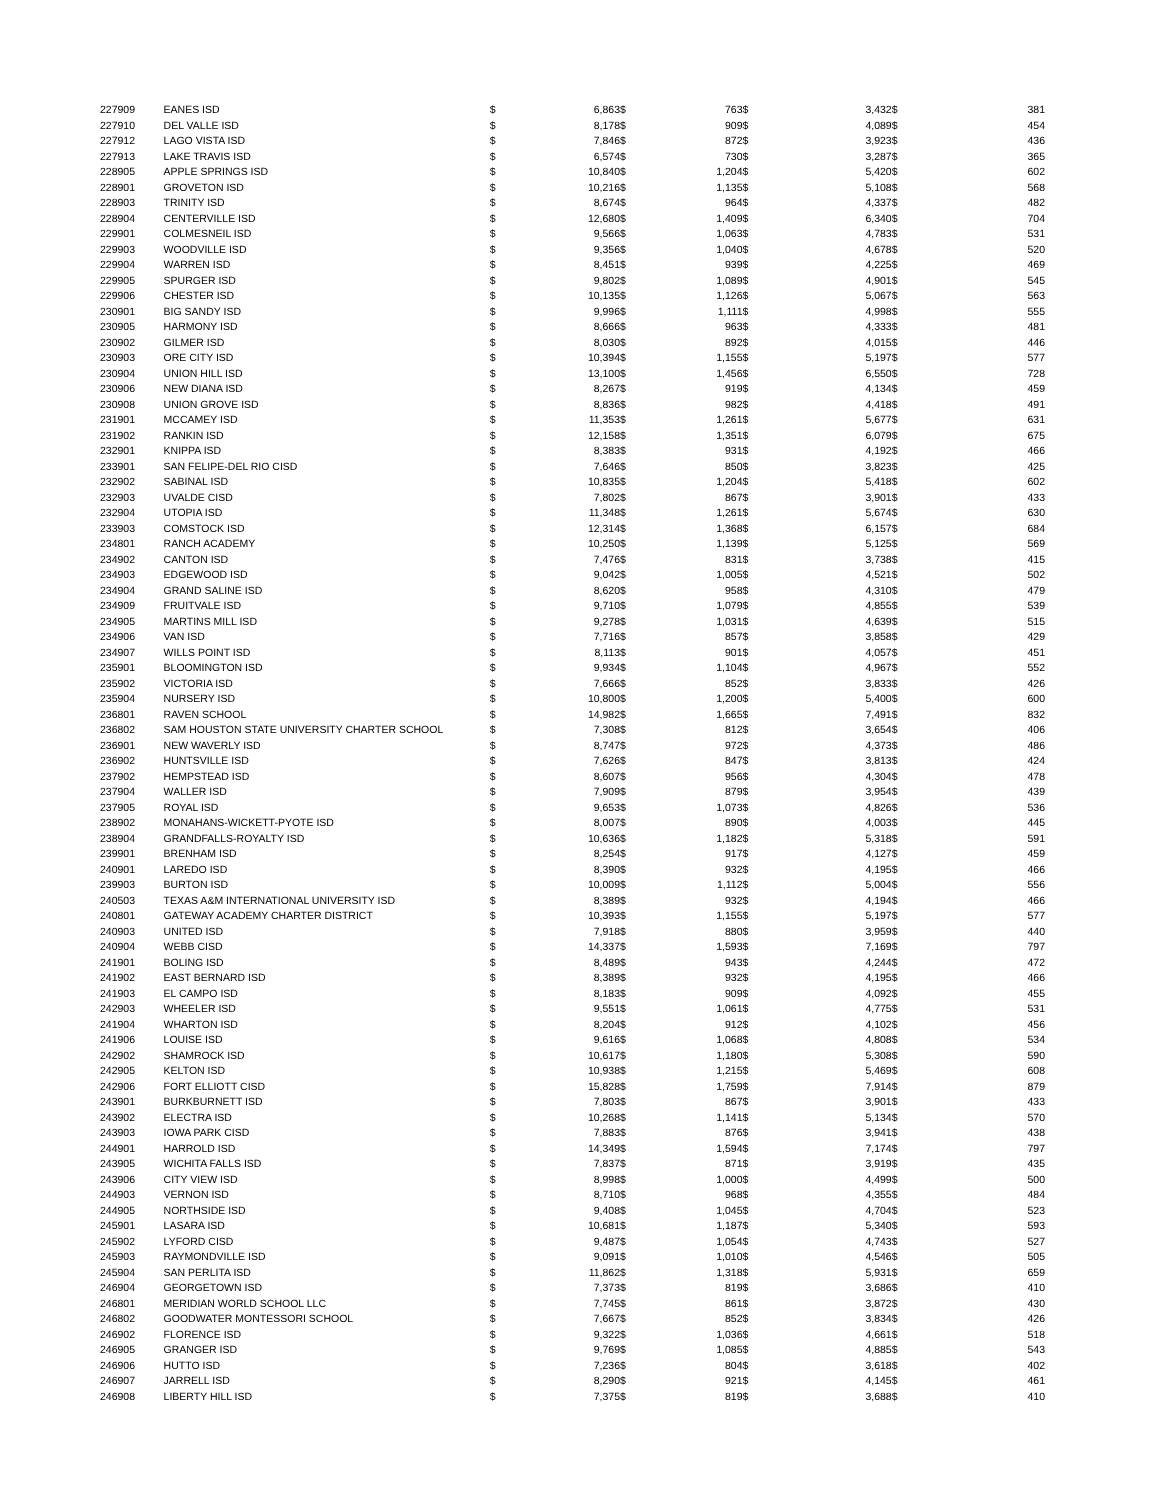| 227909 | EANES ISD | $ | 6,863 | $ | 763 | $ | 3,432 | $ | 381 |
| 227910 | DEL VALLE ISD | $ | 8,178 | $ | 909 | $ | 4,089 | $ | 454 |
| 227912 | LAGO VISTA ISD | $ | 7,846 | $ | 872 | $ | 3,923 | $ | 436 |
| 227913 | LAKE TRAVIS ISD | $ | 6,574 | $ | 730 | $ | 3,287 | $ | 365 |
| 228905 | APPLE SPRINGS ISD | $ | 10,840 | $ | 1,204 | $ | 5,420 | $ | 602 |
| 228901 | GROVETON ISD | $ | 10,216 | $ | 1,135 | $ | 5,108 | $ | 568 |
| 228903 | TRINITY ISD | $ | 8,674 | $ | 964 | $ | 4,337 | $ | 482 |
| 228904 | CENTERVILLE ISD | $ | 12,680 | $ | 1,409 | $ | 6,340 | $ | 704 |
| 229901 | COLMESNEIL ISD | $ | 9,566 | $ | 1,063 | $ | 4,783 | $ | 531 |
| 229903 | WOODVILLE ISD | $ | 9,356 | $ | 1,040 | $ | 4,678 | $ | 520 |
| 229904 | WARREN ISD | $ | 8,451 | $ | 939 | $ | 4,225 | $ | 469 |
| 229905 | SPURGER ISD | $ | 9,802 | $ | 1,089 | $ | 4,901 | $ | 545 |
| 229906 | CHESTER ISD | $ | 10,135 | $ | 1,126 | $ | 5,067 | $ | 563 |
| 230901 | BIG SANDY ISD | $ | 9,996 | $ | 1,111 | $ | 4,998 | $ | 555 |
| 230905 | HARMONY ISD | $ | 8,666 | $ | 963 | $ | 4,333 | $ | 481 |
| 230902 | GILMER ISD | $ | 8,030 | $ | 892 | $ | 4,015 | $ | 446 |
| 230903 | ORE CITY ISD | $ | 10,394 | $ | 1,155 | $ | 5,197 | $ | 577 |
| 230904 | UNION HILL ISD | $ | 13,100 | $ | 1,456 | $ | 6,550 | $ | 728 |
| 230906 | NEW DIANA ISD | $ | 8,267 | $ | 919 | $ | 4,134 | $ | 459 |
| 230908 | UNION GROVE ISD | $ | 8,836 | $ | 982 | $ | 4,418 | $ | 491 |
| 231901 | MCCAMEY ISD | $ | 11,353 | $ | 1,261 | $ | 5,677 | $ | 631 |
| 231902 | RANKIN ISD | $ | 12,158 | $ | 1,351 | $ | 6,079 | $ | 675 |
| 232901 | KNIPPA ISD | $ | 8,383 | $ | 931 | $ | 4,192 | $ | 466 |
| 233901 | SAN FELIPE-DEL RIO CISD | $ | 7,646 | $ | 850 | $ | 3,823 | $ | 425 |
| 232902 | SABINAL ISD | $ | 10,835 | $ | 1,204 | $ | 5,418 | $ | 602 |
| 232903 | UVALDE CISD | $ | 7,802 | $ | 867 | $ | 3,901 | $ | 433 |
| 232904 | UTOPIA ISD | $ | 11,348 | $ | 1,261 | $ | 5,674 | $ | 630 |
| 233903 | COMSTOCK ISD | $ | 12,314 | $ | 1,368 | $ | 6,157 | $ | 684 |
| 234801 | RANCH ACADEMY | $ | 10,250 | $ | 1,139 | $ | 5,125 | $ | 569 |
| 234902 | CANTON ISD | $ | 7,476 | $ | 831 | $ | 3,738 | $ | 415 |
| 234903 | EDGEWOOD ISD | $ | 9,042 | $ | 1,005 | $ | 4,521 | $ | 502 |
| 234904 | GRAND SALINE ISD | $ | 8,620 | $ | 958 | $ | 4,310 | $ | 479 |
| 234909 | FRUITVALE ISD | $ | 9,710 | $ | 1,079 | $ | 4,855 | $ | 539 |
| 234905 | MARTINS MILL ISD | $ | 9,278 | $ | 1,031 | $ | 4,639 | $ | 515 |
| 234906 | VAN ISD | $ | 7,716 | $ | 857 | $ | 3,858 | $ | 429 |
| 234907 | WILLS POINT ISD | $ | 8,113 | $ | 901 | $ | 4,057 | $ | 451 |
| 235901 | BLOOMINGTON ISD | $ | 9,934 | $ | 1,104 | $ | 4,967 | $ | 552 |
| 235902 | VICTORIA ISD | $ | 7,666 | $ | 852 | $ | 3,833 | $ | 426 |
| 235904 | NURSERY ISD | $ | 10,800 | $ | 1,200 | $ | 5,400 | $ | 600 |
| 236801 | RAVEN SCHOOL | $ | 14,982 | $ | 1,665 | $ | 7,491 | $ | 832 |
| 236802 | SAM HOUSTON STATE UNIVERSITY CHARTER SCHOOL | $ | 7,308 | $ | 812 | $ | 3,654 | $ | 406 |
| 236901 | NEW WAVERLY ISD | $ | 8,747 | $ | 972 | $ | 4,373 | $ | 486 |
| 236902 | HUNTSVILLE ISD | $ | 7,626 | $ | 847 | $ | 3,813 | $ | 424 |
| 237902 | HEMPSTEAD ISD | $ | 8,607 | $ | 956 | $ | 4,304 | $ | 478 |
| 237904 | WALLER ISD | $ | 7,909 | $ | 879 | $ | 3,954 | $ | 439 |
| 237905 | ROYAL ISD | $ | 9,653 | $ | 1,073 | $ | 4,826 | $ | 536 |
| 238902 | MONAHANS-WICKETT-PYOTE ISD | $ | 8,007 | $ | 890 | $ | 4,003 | $ | 445 |
| 238904 | GRANDFALLS-ROYALTY ISD | $ | 10,636 | $ | 1,182 | $ | 5,318 | $ | 591 |
| 239901 | BRENHAM ISD | $ | 8,254 | $ | 917 | $ | 4,127 | $ | 459 |
| 240901 | LAREDO ISD | $ | 8,390 | $ | 932 | $ | 4,195 | $ | 466 |
| 239903 | BURTON ISD | $ | 10,009 | $ | 1,112 | $ | 5,004 | $ | 556 |
| 240503 | TEXAS A&M INTERNATIONAL UNIVERSITY ISD | $ | 8,389 | $ | 932 | $ | 4,194 | $ | 466 |
| 240801 | GATEWAY ACADEMY CHARTER DISTRICT | $ | 10,393 | $ | 1,155 | $ | 5,197 | $ | 577 |
| 240903 | UNITED ISD | $ | 7,918 | $ | 880 | $ | 3,959 | $ | 440 |
| 240904 | WEBB CISD | $ | 14,337 | $ | 1,593 | $ | 7,169 | $ | 797 |
| 241901 | BOLING ISD | $ | 8,489 | $ | 943 | $ | 4,244 | $ | 472 |
| 241902 | EAST BERNARD ISD | $ | 8,389 | $ | 932 | $ | 4,195 | $ | 466 |
| 241903 | EL CAMPO ISD | $ | 8,183 | $ | 909 | $ | 4,092 | $ | 455 |
| 242903 | WHEELER ISD | $ | 9,551 | $ | 1,061 | $ | 4,775 | $ | 531 |
| 241904 | WHARTON ISD | $ | 8,204 | $ | 912 | $ | 4,102 | $ | 456 |
| 241906 | LOUISE ISD | $ | 9,616 | $ | 1,068 | $ | 4,808 | $ | 534 |
| 242902 | SHAMROCK ISD | $ | 10,617 | $ | 1,180 | $ | 5,308 | $ | 590 |
| 242905 | KELTON ISD | $ | 10,938 | $ | 1,215 | $ | 5,469 | $ | 608 |
| 242906 | FORT ELLIOTT CISD | $ | 15,828 | $ | 1,759 | $ | 7,914 | $ | 879 |
| 243901 | BURKBURNETT ISD | $ | 7,803 | $ | 867 | $ | 3,901 | $ | 433 |
| 243902 | ELECTRA ISD | $ | 10,268 | $ | 1,141 | $ | 5,134 | $ | 570 |
| 243903 | IOWA PARK CISD | $ | 7,883 | $ | 876 | $ | 3,941 | $ | 438 |
| 244901 | HARROLD ISD | $ | 14,349 | $ | 1,594 | $ | 7,174 | $ | 797 |
| 243905 | WICHITA FALLS ISD | $ | 7,837 | $ | 871 | $ | 3,919 | $ | 435 |
| 243906 | CITY VIEW ISD | $ | 8,998 | $ | 1,000 | $ | 4,499 | $ | 500 |
| 244903 | VERNON ISD | $ | 8,710 | $ | 968 | $ | 4,355 | $ | 484 |
| 244905 | NORTHSIDE ISD | $ | 9,408 | $ | 1,045 | $ | 4,704 | $ | 523 |
| 245901 | LASARA ISD | $ | 10,681 | $ | 1,187 | $ | 5,340 | $ | 593 |
| 245902 | LYFORD CISD | $ | 9,487 | $ | 1,054 | $ | 4,743 | $ | 527 |
| 245903 | RAYMONDVILLE ISD | $ | 9,091 | $ | 1,010 | $ | 4,546 | $ | 505 |
| 245904 | SAN PERLITA ISD | $ | 11,862 | $ | 1,318 | $ | 5,931 | $ | 659 |
| 246904 | GEORGETOWN ISD | $ | 7,373 | $ | 819 | $ | 3,686 | $ | 410 |
| 246801 | MERIDIAN WORLD SCHOOL LLC | $ | 7,745 | $ | 861 | $ | 3,872 | $ | 430 |
| 246802 | GOODWATER MONTESSORI SCHOOL | $ | 7,667 | $ | 852 | $ | 3,834 | $ | 426 |
| 246902 | FLORENCE ISD | $ | 9,322 | $ | 1,036 | $ | 4,661 | $ | 518 |
| 246905 | GRANGER ISD | $ | 9,769 | $ | 1,085 | $ | 4,885 | $ | 543 |
| 246906 | HUTTO ISD | $ | 7,236 | $ | 804 | $ | 3,618 | $ | 402 |
| 246907 | JARRELL ISD | $ | 8,290 | $ | 921 | $ | 4,145 | $ | 461 |
| 246908 | LIBERTY HILL ISD | $ | 7,375 | $ | 819 | $ | 3,688 | $ | 410 |